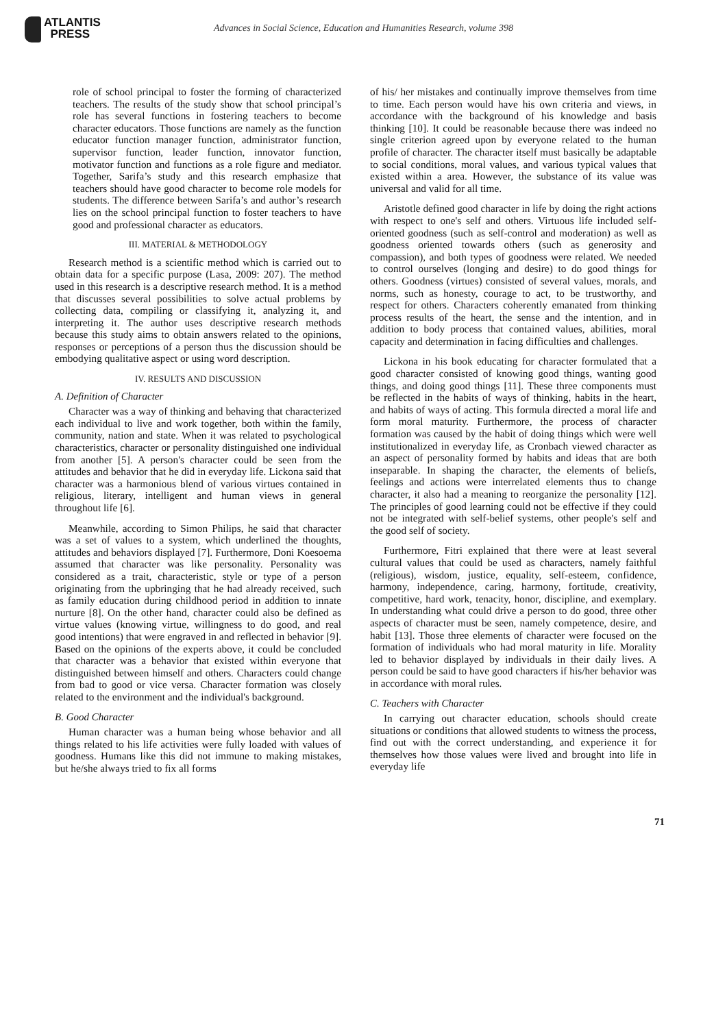ATLANTIS
PRESS
Advances in Social Science, Education and Humanities Research, volume 398
role of school principal to foster the forming of characterized teachers. The results of the study show that school principal’s role has several functions in fostering teachers to become character educators. Those functions are namely as the function educator function manager function, administrator function, supervisor function, leader function, innovator function, motivator function and functions as a role figure and mediator. Together, Sarifa’s study and this research emphasize that teachers should have good character to become role models for students. The difference between Sarifa’s and author’s research lies on the school principal function to foster teachers to have good and professional character as educators.
III. MATERIAL & METHODOLOGY
Research method is a scientific method which is carried out to obtain data for a specific purpose (Lasa, 2009: 207). The method used in this research is a descriptive research method. It is a method that discusses several possibilities to solve actual problems by collecting data, compiling or classifying it, analyzing it, and interpreting it. The author uses descriptive research methods because this study aims to obtain answers related to the opinions, responses or perceptions of a person thus the discussion should be embodying qualitative aspect or using word description.
IV. RESULTS AND DISCUSSION
A. Definition of Character
Character was a way of thinking and behaving that characterized each individual to live and work together, both within the family, community, nation and state. When it was related to psychological characteristics, character or personality distinguished one individual from another [5]. A person's character could be seen from the attitudes and behavior that he did in everyday life. Lickona said that character was a harmonious blend of various virtues contained in religious, literary, intelligent and human views in general throughout life [6].
Meanwhile, according to Simon Philips, he said that character was a set of values to a system, which underlined the thoughts, attitudes and behaviors displayed [7]. Furthermore, Doni Koesoema assumed that character was like personality. Personality was considered as a trait, characteristic, style or type of a person originating from the upbringing that he had already received, such as family education during childhood period in addition to innate nurture [8]. On the other hand, character could also be defined as virtue values (knowing virtue, willingness to do good, and real good intentions) that were engraved in and reflected in behavior [9]. Based on the opinions of the experts above, it could be concluded that character was a behavior that existed within everyone that distinguished between himself and others. Characters could change from bad to good or vice versa. Character formation was closely related to the environment and the individual's background.
B. Good Character
Human character was a human being whose behavior and all things related to his life activities were fully loaded with values of goodness. Humans like this did not immune to making mistakes, but he/she always tried to fix all forms
of his/ her mistakes and continually improve themselves from time to time. Each person would have his own criteria and views, in accordance with the background of his knowledge and basis thinking [10]. It could be reasonable because there was indeed no single criterion agreed upon by everyone related to the human profile of character. The character itself must basically be adaptable to social conditions, moral values, and various typical values that existed within a area. However, the substance of its value was universal and valid for all time.
Aristotle defined good character in life by doing the right actions with respect to one's self and others. Virtuous life included self-oriented goodness (such as self-control and moderation) as well as goodness oriented towards others (such as generosity and compassion), and both types of goodness were related. We needed to control ourselves (longing and desire) to do good things for others. Goodness (virtues) consisted of several values, morals, and norms, such as honesty, courage to act, to be trustworthy, and respect for others. Characters coherently emanated from thinking process results of the heart, the sense and the intention, and in addition to body process that contained values, abilities, moral capacity and determination in facing difficulties and challenges.
Lickona in his book educating for character formulated that a good character consisted of knowing good things, wanting good things, and doing good things [11]. These three components must be reflected in the habits of ways of thinking, habits in the heart, and habits of ways of acting. This formula directed a moral life and form moral maturity. Furthermore, the process of character formation was caused by the habit of doing things which were well institutionalized in everyday life, as Cronbach viewed character as an aspect of personality formed by habits and ideas that are both inseparable. In shaping the character, the elements of beliefs, feelings and actions were interrelated elements thus to change character, it also had a meaning to reorganize the personality [12]. The principles of good learning could not be effective if they could not be integrated with self-belief systems, other people's self and the good self of society.
Furthermore, Fitri explained that there were at least several cultural values that could be used as characters, namely faithful (religious), wisdom, justice, equality, self-esteem, confidence, harmony, independence, caring, harmony, fortitude, creativity, competitive, hard work, tenacity, honor, discipline, and exemplary. In understanding what could drive a person to do good, three other aspects of character must be seen, namely competence, desire, and habit [13]. Those three elements of character were focused on the formation of individuals who had moral maturity in life. Morality led to behavior displayed by individuals in their daily lives. A person could be said to have good characters if his/her behavior was in accordance with moral rules.
C. Teachers with Character
In carrying out character education, schools should create situations or conditions that allowed students to witness the process, find out with the correct understanding, and experience it for themselves how those values were lived and brought into life in everyday life
71